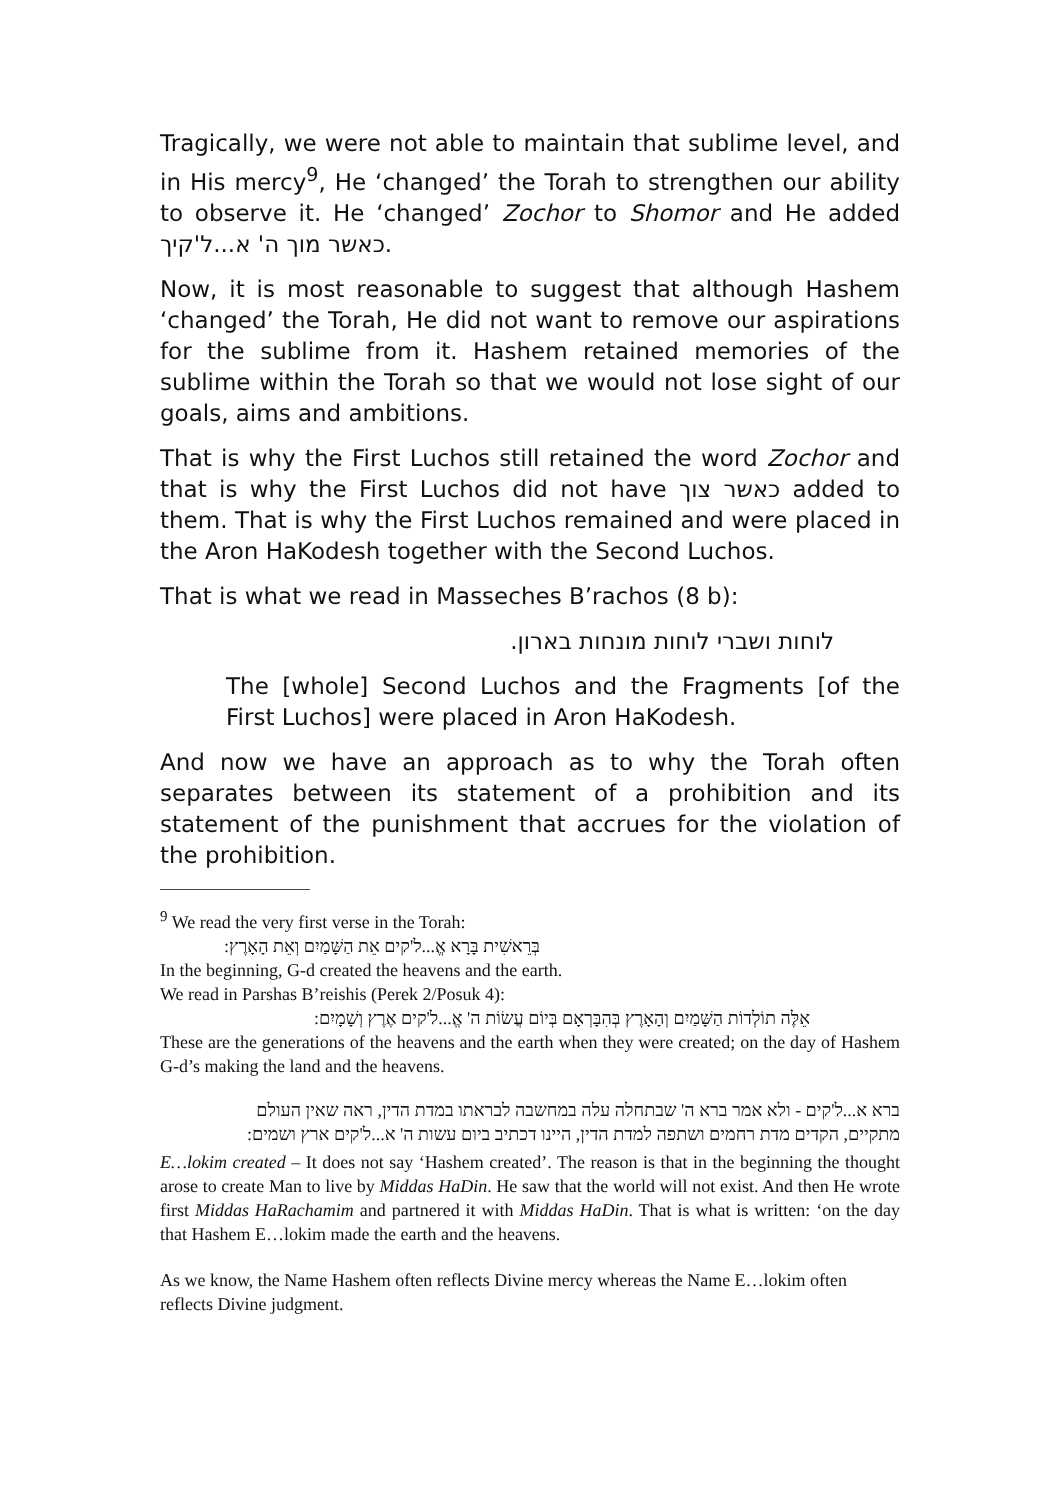Tragically, we were not able to maintain that sublime level, and in His mercy<sup>9</sup>, He ‘changed’ the Torah to strengthen our ability to observe it. He ‘changed’ Zochor to Shomor and He added כאשר מוך ה' א...ל'קיך.
Now, it is most reasonable to suggest that although Hashem ‘changed’ the Torah, He did not want to remove our aspirations for the sublime from it. Hashem retained memories of the sublime within the Torah so that we would not lose sight of our goals, aims and ambitions.
That is why the First Luchos still retained the word Zochor and that is why the First Luchos did not have כאשר צוך added to them. That is why the First Luchos remained and were placed in the Aron HaKodesh together with the Second Luchos.
That is what we read in Masseches B’rachos (8 b):
לוחות ושברי לוחות מונחות בארון.
The [whole] Second Luchos and the Fragments [of the First Luchos] were placed in Aron HaKodesh.
And now we have an approach as to why the Torah often separates between its statement of a prohibition and its statement of the punishment that accrues for the violation of the prohibition.
<sup>9</sup> We read the very first verse in the Torah:
בְּרֵאשִׁית בָּרָא אֱ...ל'קים אֵת הַשָּׁמַיִם וְאֵת הָאָרֶץ:
In the beginning, G-d created the heavens and the earth.
We read in Parshas B’reishis (Perek 2/Posuk 4):
אֵלֶּה תוֹלְדוֹת הַשָּׁמַיִם וְהָאָרֶץ בְּהִבָּרְאָם בְּיוֹם עֲשׂוֹת ה' אֱ...ל'קים אֶרֶץ וְשָׁמָיִם:
These are the generations of the heavens and the earth when they were created; on the day of Hashem G-d’s making the land and the heavens.
ברא א...ל'קים - ולא אמר ברא ה' שבתחלה עלה במחשבה לבראתו במדת הדין, ראה שאין העולם מתקיים, הקדים מדת רחמים ושתפה למדת הדין, היינו דכתיב ביום עשות ה' א...ל'קים ארץ ושמים:
E…lokim created – It does not say ‘Hashem created’. The reason is that in the beginning the thought arose to create Man to live by Middas HaDin. He saw that the world will not exist. And then He wrote first Middas HaRachamim and partnered it with Middas HaDin. That is what is written: ‘on the day that Hashem E…lokim made the earth and the heavens.
As we know, the Name Hashem often reflects Divine mercy whereas the Name E…lokim often reflects Divine judgment.